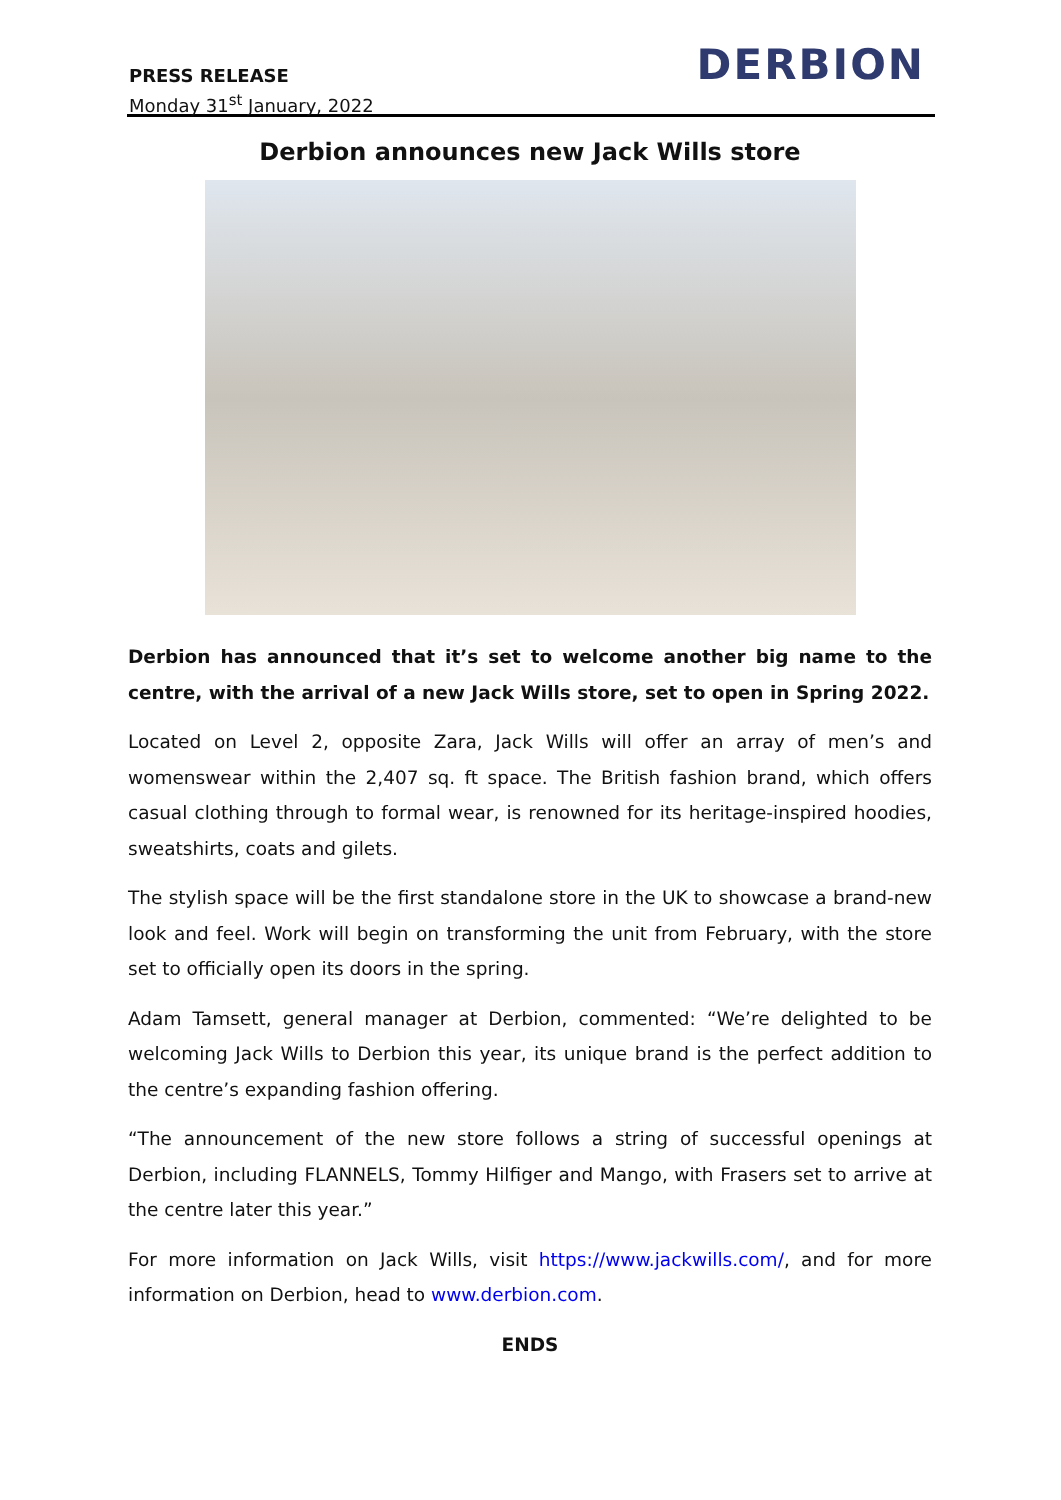PRESS RELEASE
Monday 31<sup>st</sup> January, 2022
DERBION
Derbion announces new Jack Wills store
Derbion has announced that it’s set to welcome another big name to the centre, with the arrival of a new Jack Wills store, set to open in Spring 2022.
Located on Level 2, opposite Zara, Jack Wills will offer an array of men’s and womenswear within the 2,407 sq. ft space. The British fashion brand, which offers casual clothing through to formal wear, is renowned for its heritage-inspired hoodies, sweatshirts, coats and gilets.
The stylish space will be the first standalone store in the UK to showcase a brand-new look and feel. Work will begin on transforming the unit from February, with the store set to officially open its doors in the spring.
Adam Tamsett, general manager at Derbion, commented: “We’re delighted to be welcoming Jack Wills to Derbion this year, its unique brand is the perfect addition to the centre’s expanding fashion offering.
“The announcement of the new store follows a string of successful openings at Derbion, including FLANNELS, Tommy Hilfiger and Mango, with Frasers set to arrive at the centre later this year.”
For more information on Jack Wills, visit https://www.jackwills.com/, and for more information on Derbion, head to www.derbion.com.
ENDS